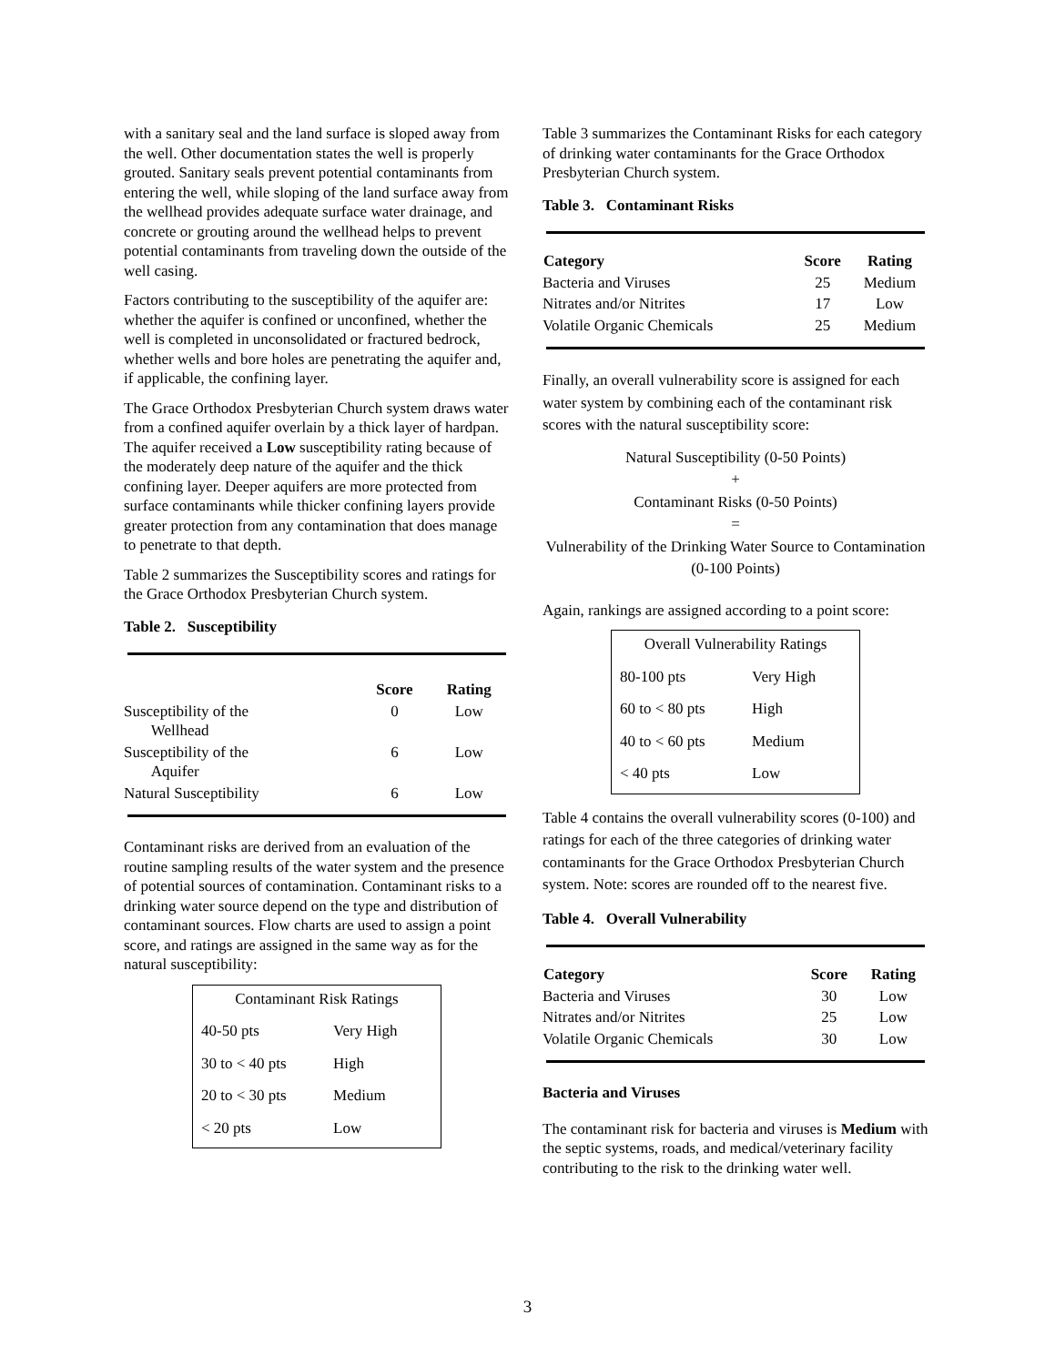with a sanitary seal and the land surface is sloped away from the well. Other documentation states the well is properly grouted. Sanitary seals prevent potential contaminants from entering the well, while sloping of the land surface away from the wellhead provides adequate surface water drainage, and concrete or grouting around the wellhead helps to prevent potential contaminants from traveling down the outside of the well casing.
Factors contributing to the susceptibility of the aquifer are: whether the aquifer is confined or unconfined, whether the well is completed in unconsolidated or fractured bedrock, whether wells and bore holes are penetrating the aquifer and, if applicable, the confining layer.
The Grace Orthodox Presbyterian Church system draws water from a confined aquifer overlain by a thick layer of hardpan. The aquifer received a Low susceptibility rating because of the moderately deep nature of the aquifer and the thick confining layer. Deeper aquifers are more protected from surface contaminants while thicker confining layers provide greater protection from any contamination that does manage to penetrate to that depth.
Table 2 summarizes the Susceptibility scores and ratings for the Grace Orthodox Presbyterian Church system.
Table 2. Susceptibility
| | Score | Rating |
| --- | --- | --- |
| Susceptibility of the Wellhead | 0 | Low |
| Susceptibility of the Aquifer | 6 | Low |
| Natural Susceptibility | 6 | Low |
Contaminant risks are derived from an evaluation of the routine sampling results of the water system and the presence of potential sources of contamination. Contaminant risks to a drinking water source depend on the type and distribution of contaminant sources. Flow charts are used to assign a point score, and ratings are assigned in the same way as for the natural susceptibility:
| Contaminant Risk Ratings | |
| 40-50 pts | Very High |
| 30 to < 40 pts | High |
| 20 to < 30 pts | Medium |
| < 20 pts | Low |
Table 3 summarizes the Contaminant Risks for each category of drinking water contaminants for the Grace Orthodox Presbyterian Church system.
Table 3. Contaminant Risks
| Category | Score | Rating |
| --- | --- | --- |
| Bacteria and Viruses | 25 | Medium |
| Nitrates and/or Nitrites | 17 | Low |
| Volatile Organic Chemicals | 25 | Medium |
Finally, an overall vulnerability score is assigned for each water system by combining each of the contaminant risk scores with the natural susceptibility score:
Natural Susceptibility (0-50 Points)
+
Contaminant Risks (0-50 Points)
=
Vulnerability of the Drinking Water Source to Contamination (0-100 Points)
Again, rankings are assigned according to a point score:
| Overall Vulnerability Ratings | |
| 80-100 pts | Very High |
| 60 to < 80 pts | High |
| 40 to < 60 pts | Medium |
| < 40 pts | Low |
Table 4 contains the overall vulnerability scores (0-100) and ratings for each of the three categories of drinking water contaminants for the Grace Orthodox Presbyterian Church system. Note: scores are rounded off to the nearest five.
Table 4. Overall Vulnerability
| Category | Score | Rating |
| --- | --- | --- |
| Bacteria and Viruses | 30 | Low |
| Nitrates and/or Nitrites | 25 | Low |
| Volatile Organic Chemicals | 30 | Low |
Bacteria and Viruses
The contaminant risk for bacteria and viruses is Medium with the septic systems, roads, and medical/veterinary facility contributing to the risk to the drinking water well.
3